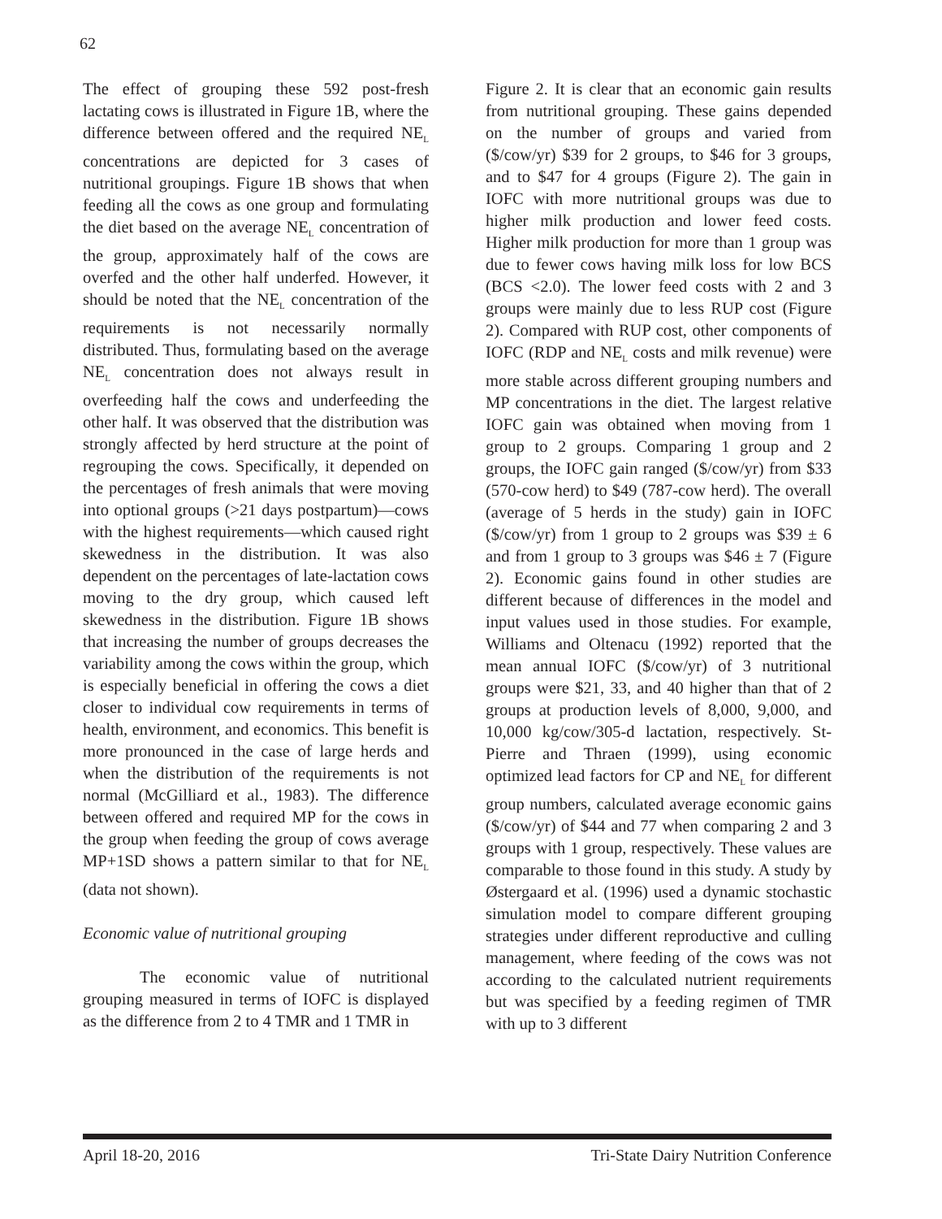62
The effect of grouping these 592 post-fresh lactating cows is illustrated in Figure 1B, where the difference between offered and the required NE<sub>L</sub> concentrations are depicted for 3 cases of nutritional groupings. Figure 1B shows that when feeding all the cows as one group and formulating the diet based on the average NE<sub>L</sub> concentration of the group, approximately half of the cows are overfed and the other half underfed. However, it should be noted that the NE<sub>L</sub> concentration of the requirements is not necessarily normally distributed. Thus, formulating based on the average NE<sub>L</sub> concentration does not always result in overfeeding half the cows and underfeeding the other half. It was observed that the distribution was strongly affected by herd structure at the point of regrouping the cows. Specifically, it depended on the percentages of fresh animals that were moving into optional groups (>21 days postpartum)—cows with the highest requirements—which caused right skewedness in the distribution. It was also dependent on the percentages of late-lactation cows moving to the dry group, which caused left skewedness in the distribution. Figure 1B shows that increasing the number of groups decreases the variability among the cows within the group, which is especially beneficial in offering the cows a diet closer to individual cow requirements in terms of health, environment, and economics. This benefit is more pronounced in the case of large herds and when the distribution of the requirements is not normal (McGilliard et al., 1983). The difference between offered and required MP for the cows in the group when feeding the group of cows average MP+1SD shows a pattern similar to that for NE<sub>L</sub> (data not shown).
Economic value of nutritional grouping
The economic value of nutritional grouping measured in terms of IOFC is displayed as the difference from 2 to 4 TMR and 1 TMR in
Figure 2. It is clear that an economic gain results from nutritional grouping. These gains depended on the number of groups and varied from ($/cow/yr) $39 for 2 groups, to $46 for 3 groups, and to $47 for 4 groups (Figure 2). The gain in IOFC with more nutritional groups was due to higher milk production and lower feed costs. Higher milk production for more than 1 group was due to fewer cows having milk loss for low BCS (BCS <2.0). The lower feed costs with 2 and 3 groups were mainly due to less RUP cost (Figure 2). Compared with RUP cost, other components of IOFC (RDP and NE<sub>L</sub> costs and milk revenue) were more stable across different grouping numbers and MP concentrations in the diet. The largest relative IOFC gain was obtained when moving from 1 group to 2 groups. Comparing 1 group and 2 groups, the IOFC gain ranged ($/cow/yr) from $33 (570-cow herd) to $49 (787-cow herd). The overall (average of 5 herds in the study) gain in IOFC ($/cow/yr) from 1 group to 2 groups was $39 ± 6 and from 1 group to 3 groups was $46 ± 7 (Figure 2). Economic gains found in other studies are different because of differences in the model and input values used in those studies. For example, Williams and Oltenacu (1992) reported that the mean annual IOFC ($/cow/yr) of 3 nutritional groups were $21, 33, and 40 higher than that of 2 groups at production levels of 8,000, 9,000, and 10,000 kg/cow/305-d lactation, respectively. St-Pierre and Thraen (1999), using economic optimized lead factors for CP and NE<sub>L</sub> for different group numbers, calculated average economic gains ($/cow/yr) of $44 and 77 when comparing 2 and 3 groups with 1 group, respectively. These values are comparable to those found in this study. A study by Østergaard et al. (1996) used a dynamic stochastic simulation model to compare different grouping strategies under different reproductive and culling management, where feeding of the cows was not according to the calculated nutrient requirements but was specified by a feeding regimen of TMR with up to 3 different
April 18-20, 2016 Tri-State Dairy Nutrition Conference